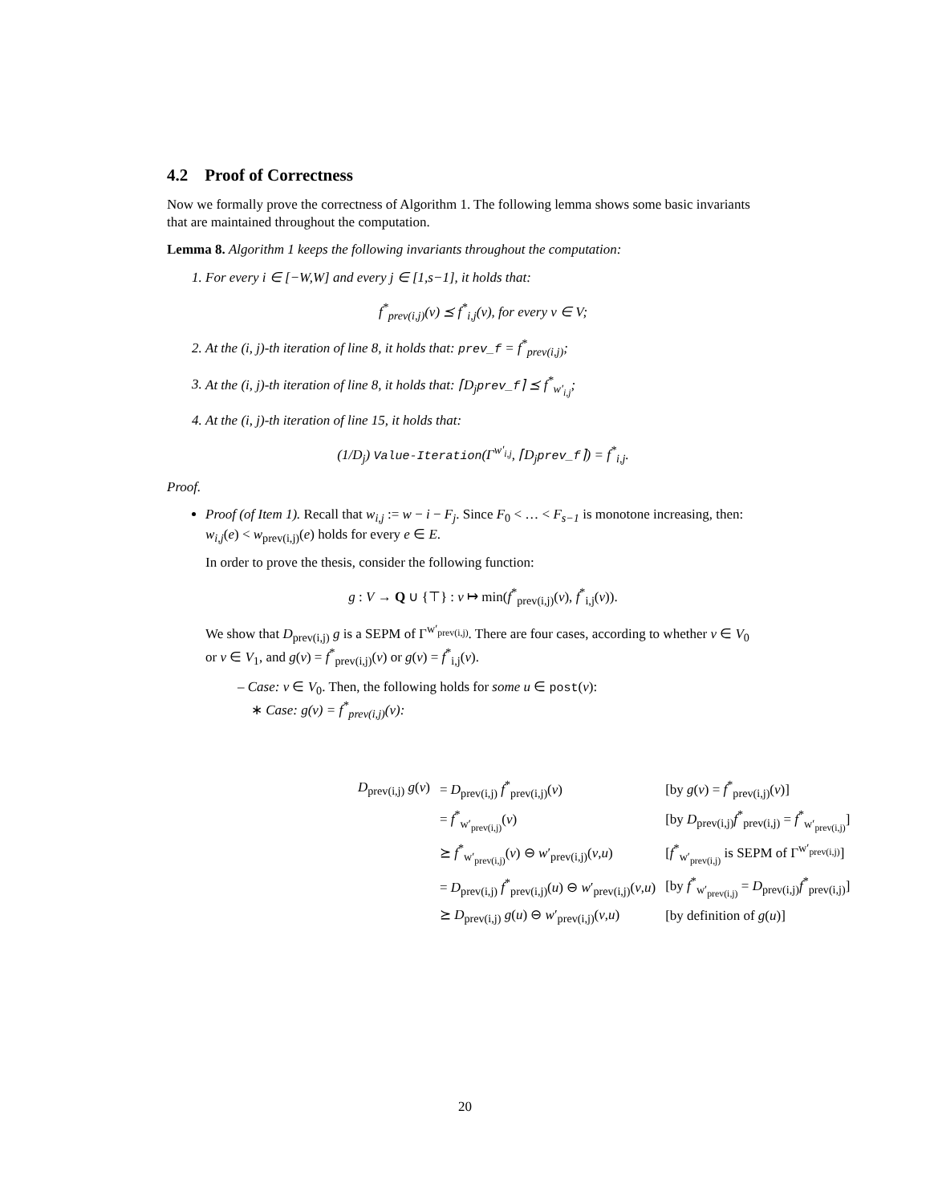4.2 Proof of Correctness
Now we formally prove the correctness of Algorithm 1. The following lemma shows some basic invariants that are maintained throughout the computation.
Lemma 8. Algorithm 1 keeps the following invariants throughout the computation:
1. For every i ∈ [−W,W] and every j ∈ [1,s−1], it holds that:
f<sup>*</sup><sub>prev(i,j)</sub>(v) ⪯ f<sup>*</sup><sub>i,j</sub>(v), for every v ∈ V;
2. At the (i, j)-th iteration of line 8, it holds that: prev_f = f<sup>*</sup><sub>prev(i,j)</sub>;
3. At the (i, j)-th iteration of line 8, it holds that: ⌈D<sub>j</sub>prev_f⌉ ⪯ f<sup>*</sup><sub>w′<sub>i,j</sub></sub>;
4. At the (i, j)-th iteration of line 15, it holds that:
(1/D<sub>j</sub>) Value-Iteration(Γ<sup>w′<sub>i,j</sub></sup>, ⌈D<sub>j</sub>prev_f⌉) = f<sup>*</sup><sub>i,j</sub>.
Proof.
Proof (of Item 1). Recall that w<sub>i,j</sub> := w − i − F<sub>j</sub>. Since F<sub>0</sub> < … < F<sub>s−1</sub> is monotone increasing, then: w<sub>i,j</sub>(e) < w<sub>prev(i,j)</sub>(e) holds for every e ∈ E.
In order to prove the thesis, consider the following function:
g : V → Q ∪ {⊤} : v ↦ min(f<sup>*</sup><sub>prev(i,j)</sub>(v), f<sup>*</sup><sub>i,j</sub>(v)).
We show that D<sub>prev(i,j)</sub> g is a SEPM of Γ<sup>w′<sub>prev(i,j)</sub></sup>. There are four cases, according to whether v ∈ V<sub>0</sub> or v ∈ V<sub>1</sub>, and g(v) = f<sup>*</sup><sub>prev(i,j)</sub>(v) or g(v) = f<sup>*</sup><sub>i,j</sub>(v).
– Case: v ∈ V<sub>0</sub>. Then, the following holds for some u ∈ post(v):
∗ Case: g(v) = f<sup>*</sup><sub>prev(i,j)</sub>(v):
| D<sub>prev(i,j)</sub> g ( v ) | = D<sub>prev(i,j)</sub> f<sup>*</sup><sub>prev(i,j)</sub>( v ) | [by g ( v ) = f<sup>*</sup><sub>prev(i,j)</sub>( v )] |
| | = f<sup>*</sup><sub>w′<sub>prev(i,j)</sub></sub>( v ) | [by D<sub>prev(i,j)</sub> f<sup>*</sup><sub>prev(i,j)</sub> = f<sup>*</sup><sub>w′<sub>prev(i,j)</sub></sub>] |
| | ⪰ f<sup>*</sup><sub>w′<sub>prev(i,j)</sub></sub>( v ) ⊖ w ′<sub>prev(i,j)</sub>( v , u ) | [ f<sup>*</sup><sub>w′<sub>prev(i,j)</sub></sub> is SEPM of Γ<sup>w′<sub>prev(i,j)</sub></sup>] |
| | = D<sub>prev(i,j)</sub> f<sup>*</sup><sub>prev(i,j)</sub>( u ) ⊖ w ′<sub>prev(i,j)</sub>( v , u ) | [by f<sup>*</sup><sub>w′<sub>prev(i,j)</sub></sub> = D<sub>prev(i,j)</sub> f<sup>*</sup><sub>prev(i,j)</sub>] |
| | ⪰ D<sub>prev(i,j)</sub> g ( u ) ⊖ w ′<sub>prev(i,j)</sub>( v , u ) | [by definition of g ( u )] |
20